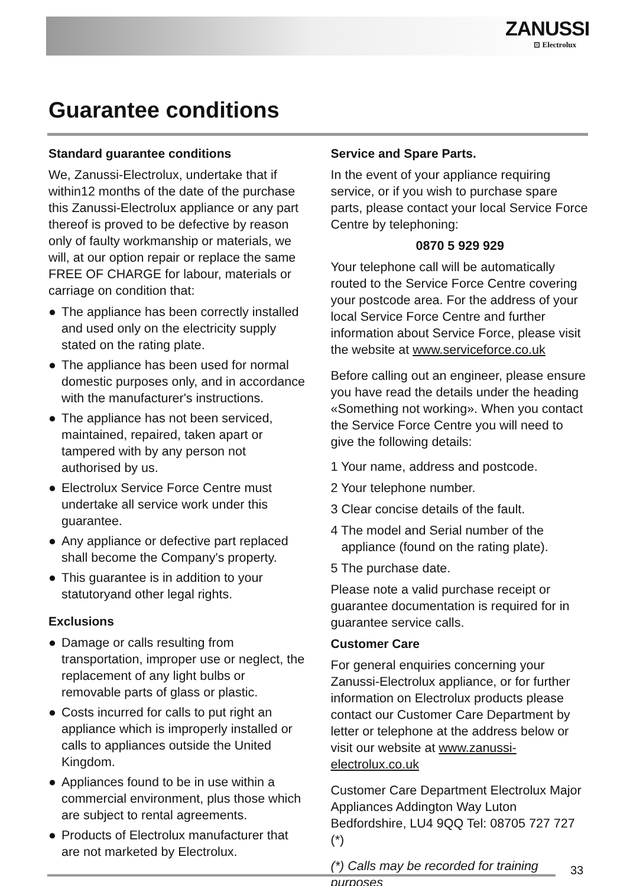ZANUSSI
⊡ Electrolux
Guarantee conditions
Standard guarantee conditions
We, Zanussi-Electrolux, undertake that if within12 months of the date of the purchase this Zanussi-Electrolux appliance or any part thereof is proved to be defective by reason only of faulty workmanship or materials, we will, at our option repair or replace the same FREE OF CHARGE for labour, materials or carriage on condition that:
● The appliance has been correctly installed and used only on the electricity supply stated on the rating plate.
● The appliance has been used for normal domestic purposes only, and in accordance with the manufacturer's instructions.
● The appliance has not been serviced, maintained, repaired, taken apart or tampered with by any person not authorised by us.
● Electrolux Service Force Centre must undertake all service work under this guarantee.
● Any appliance or defective part replaced shall become the Company's property.
● This guarantee is in addition to your statutoryand other legal rights.
Exclusions
● Damage or calls resulting from transportation, improper use or neglect, the replacement of any light bulbs or removable parts of glass or plastic.
● Costs incurred for calls to put right an appliance which is improperly installed or calls to appliances outside the United Kingdom.
● Appliances found to be in use within a commercial environment, plus those which are subject to rental agreements.
● Products of Electrolux manufacturer that are not marketed by Electrolux.
Service and Spare Parts.
In the event of your appliance requiring service, or if you wish to purchase spare parts, please contact your local Service Force Centre by telephoning:
0870 5 929 929
Your telephone call will be automatically routed to the Service Force Centre covering your postcode area. For the address of your local Service Force Centre and further information about Service Force, please visit the website at www.serviceforce.co.uk
Before calling out an engineer, please ensure you have read the details under the heading «Something not working». When you contact the Service Force Centre you will need to give the following details:
1 Your name, address and postcode.
2 Your telephone number.
3 Clear concise details of the fault.
4 The model and Serial number of the
appliance (found on the rating plate).
5 The purchase date.
Please note a valid purchase receipt or guarantee documentation is required for in guarantee service calls.
Customer Care
For general enquiries concerning your Zanussi-Electrolux appliance, or for further information on Electrolux products please contact our Customer Care Department by letter or telephone at the address below or visit our website at www.zanussi-electrolux.co.uk
Customer Care Department Electrolux Major Appliances Addington Way Luton Bedfordshire, LU4 9QQ Tel: 08705 727 727 (*)
(*) Calls may be recorded for training purposes
33